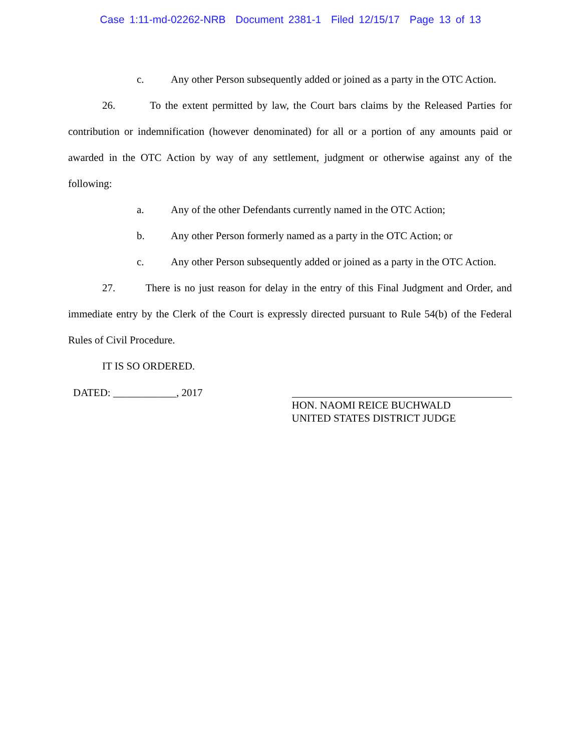Case 1:11-md-02262-NRB Document 2381-1 Filed 12/15/17 Page 13 of 13
c. Any other Person subsequently added or joined as a party in the OTC Action.
26. To the extent permitted by law, the Court bars claims by the Released Parties for contribution or indemnification (however denominated) for all or a portion of any amounts paid or awarded in the OTC Action by way of any settlement, judgment or otherwise against any of the following:
a. Any of the other Defendants currently named in the OTC Action;
b. Any other Person formerly named as a party in the OTC Action; or
c. Any other Person subsequently added or joined as a party in the OTC Action.
27. There is no just reason for delay in the entry of this Final Judgment and Order, and immediate entry by the Clerk of the Court is expressly directed pursuant to Rule 54(b) of the Federal Rules of Civil Procedure.
IT IS SO ORDERED.
DATED: ____________, 2017
HON. NAOMI REICE BUCHWALD
UNITED STATES DISTRICT JUDGE